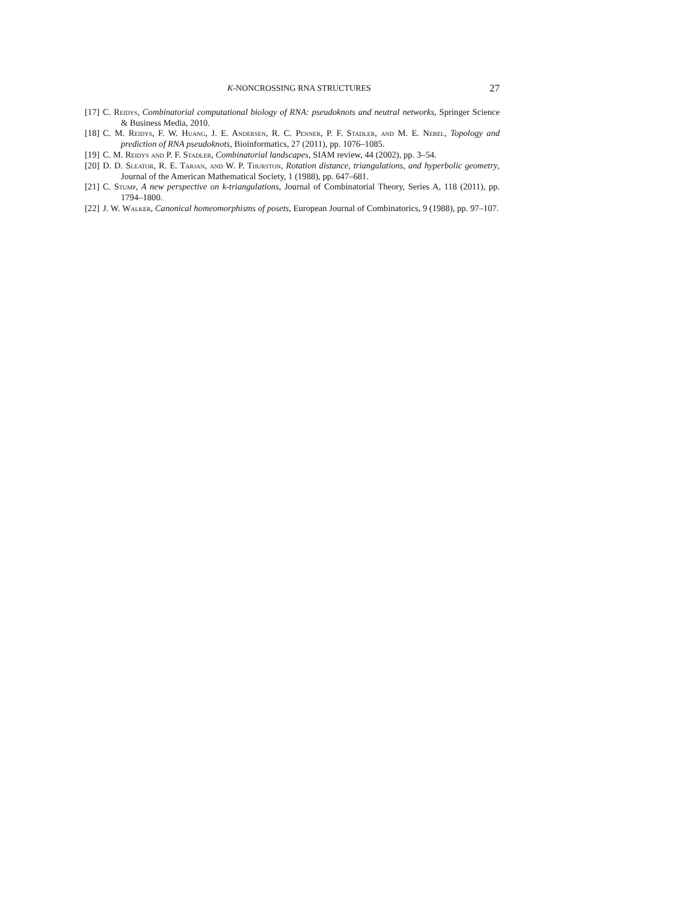K-NONCROSSING RNA STRUCTURES 27
[17]
C. Reidys, Combinatorial computational biology of RNA: pseudoknots and neutral networks, Springer Science & Business Media, 2010.
[18]
C. M. Reidys, F. W. Huang, J. E. Andersen, R. C. Penner, P. F. Stadler, and M. E. Nebel, Topology and prediction of RNA pseudoknots, Bioinformatics, 27 (2011), pp. 1076–1085.
[19]
C. M. Reidys and P. F. Stadler, Combinatorial landscapes, SIAM review, 44 (2002), pp. 3–54.
[20]
D. D. Sleator, R. E. Tarjan, and W. P. Thurston, Rotation distance, triangulations, and hyperbolic geometry, Journal of the American Mathematical Society, 1 (1988), pp. 647–681.
[21]
C. Stump, A new perspective on k-triangulations, Journal of Combinatorial Theory, Series A, 118 (2011), pp. 1794–1800.
[22]
J. W. Walker, Canonical homeomorphisms of posets, European Journal of Combinatorics, 9 (1988), pp. 97–107.